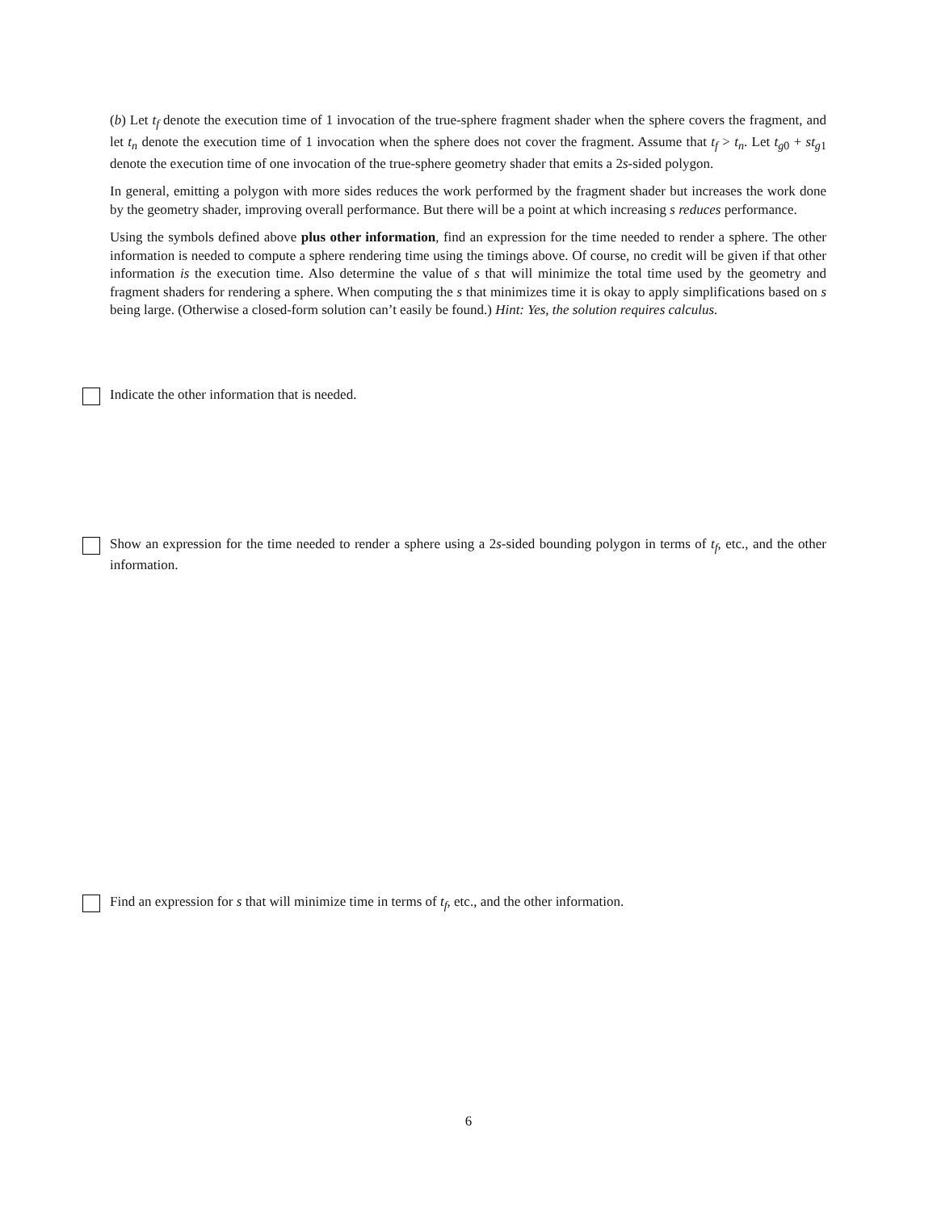(b) Let t<sub>f</sub> denote the execution time of 1 invocation of the true-sphere fragment shader when the sphere covers the fragment, and let t<sub>n</sub> denote the execution time of 1 invocation when the sphere does not cover the fragment. Assume that t<sub>f</sub> > t<sub>n</sub>. Let t<sub>g0</sub> + st<sub>g1</sub> denote the execution time of one invocation of the true-sphere geometry shader that emits a 2s-sided polygon.
In general, emitting a polygon with more sides reduces the work performed by the fragment shader but increases the work done by the geometry shader, improving overall performance. But there will be a point at which increasing s reduces performance.
Using the symbols defined above plus other information, find an expression for the time needed to render a sphere. The other information is needed to compute a sphere rendering time using the timings above. Of course, no credit will be given if that other information is the execution time. Also determine the value of s that will minimize the total time used by the geometry and fragment shaders for rendering a sphere. When computing the s that minimizes time it is okay to apply simplifications based on s being large. (Otherwise a closed-form solution can’t easily be found.) Hint: Yes, the solution requires calculus.
Indicate the other information that is needed.
Show an expression for the time needed to render a sphere using a 2s-sided bounding polygon in terms of t<sub>f</sub>, etc., and the other information.
Find an expression for s that will minimize time in terms of t<sub>f</sub>, etc., and the other information.
6